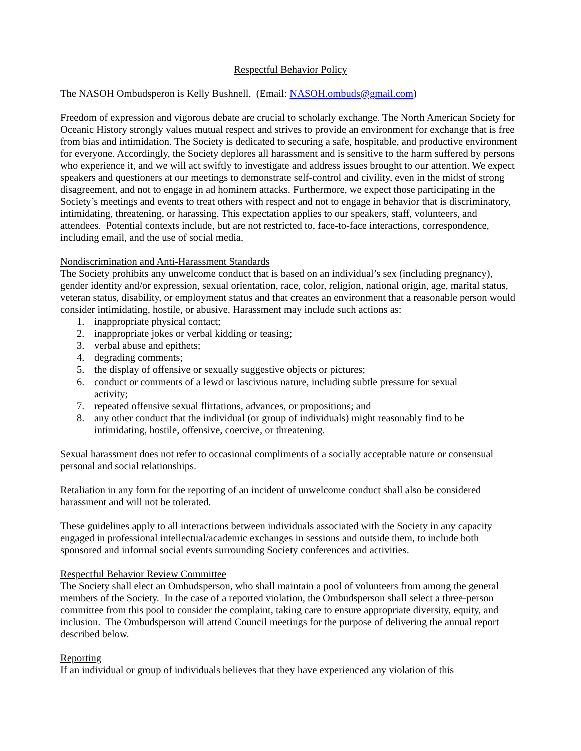Respectful Behavior Policy
The NASOH Ombudsperon is Kelly Bushnell. (Email: NASOH.ombuds@gmail.com)
Freedom of expression and vigorous debate are crucial to scholarly exchange. The North American Society for Oceanic History strongly values mutual respect and strives to provide an environment for exchange that is free from bias and intimidation. The Society is dedicated to securing a safe, hospitable, and productive environment for everyone. Accordingly, the Society deplores all harassment and is sensitive to the harm suffered by persons who experience it, and we will act swiftly to investigate and address issues brought to our attention. We expect speakers and questioners at our meetings to demonstrate self-control and civility, even in the midst of strong disagreement, and not to engage in ad hominem attacks. Furthermore, we expect those participating in the Society’s meetings and events to treat others with respect and not to engage in behavior that is discriminatory, intimidating, threatening, or harassing. This expectation applies to our speakers, staff, volunteers, and attendees. Potential contexts include, but are not restricted to, face-to-face interactions, correspondence, including email, and the use of social media.
Nondiscrimination and Anti-Harassment Standards
The Society prohibits any unwelcome conduct that is based on an individual’s sex (including pregnancy), gender identity and/or expression, sexual orientation, race, color, religion, national origin, age, marital status, veteran status, disability, or employment status and that creates an environment that a reasonable person would consider intimidating, hostile, or abusive. Harassment may include such actions as:
1. inappropriate physical contact;
2. inappropriate jokes or verbal kidding or teasing;
3. verbal abuse and epithets;
4. degrading comments;
5. the display of offensive or sexually suggestive objects or pictures;
6. conduct or comments of a lewd or lascivious nature, including subtle pressure for sexual activity;
7. repeated offensive sexual flirtations, advances, or propositions; and
8. any other conduct that the individual (or group of individuals) might reasonably find to be intimidating, hostile, offensive, coercive, or threatening.
Sexual harassment does not refer to occasional compliments of a socially acceptable nature or consensual personal and social relationships.
Retaliation in any form for the reporting of an incident of unwelcome conduct shall also be considered harassment and will not be tolerated.
These guidelines apply to all interactions between individuals associated with the Society in any capacity engaged in professional intellectual/academic exchanges in sessions and outside them, to include both sponsored and informal social events surrounding Society conferences and activities.
Respectful Behavior Review Committee
The Society shall elect an Ombudsperson, who shall maintain a pool of volunteers from among the general members of the Society. In the case of a reported violation, the Ombudsperson shall select a three-person committee from this pool to consider the complaint, taking care to ensure appropriate diversity, equity, and inclusion. The Ombudsperson will attend Council meetings for the purpose of delivering the annual report described below.
Reporting
If an individual or group of individuals believes that they have experienced any violation of this